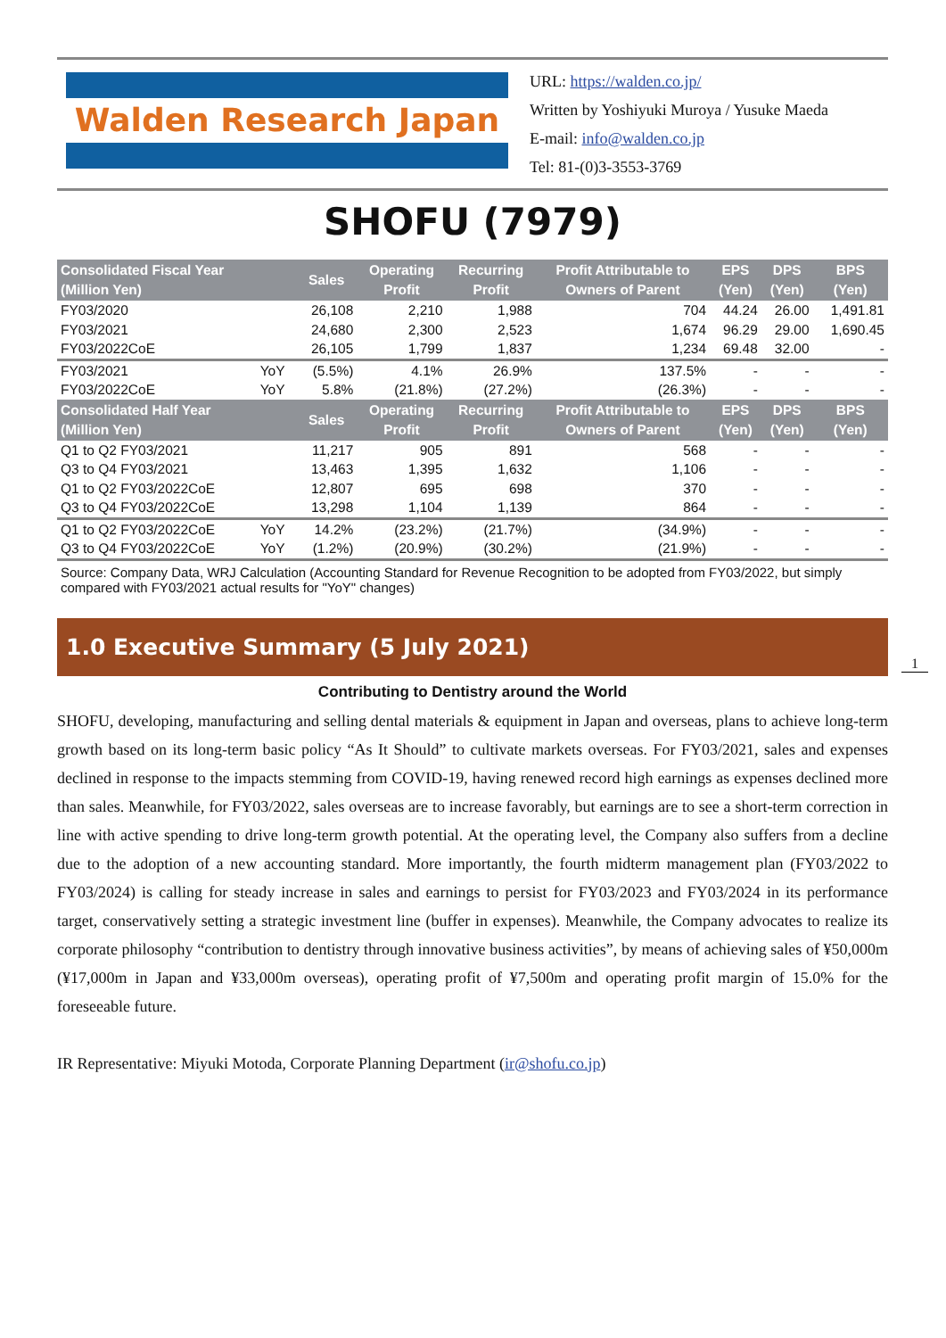Walden Research Japan
URL: https://walden.co.jp/
Written by Yoshiyuki Muroya / Yusuke Maeda
E-mail: info@walden.co.jp
Tel: 81-(0)3-3553-3769
SHOFU (7979)
| Consolidated Fiscal Year (Million Yen) | | Sales | Operating Profit | Recurring Profit | Profit Attributable to Owners of Parent | EPS (Yen) | DPS (Yen) | BPS (Yen) |
| --- | --- | --- | --- | --- | --- | --- | --- | --- |
| FY03/2020 | | 26,108 | 2,210 | 1,988 | 704 | 44.24 | 26.00 | 1,491.81 |
| FY03/2021 | | 24,680 | 2,300 | 2,523 | 1,674 | 96.29 | 29.00 | 1,690.45 |
| FY03/2022CoE | | 26,105 | 1,799 | 1,837 | 1,234 | 69.48 | 32.00 | - |
| FY03/2021 | YoY | (5.5%) | 4.1% | 26.9% | 137.5% | - | - | - |
| FY03/2022CoE | YoY | 5.8% | (21.8%) | (27.2%) | (26.3%) | - | - | - |
| Consolidated Half Year (Million Yen) | | Sales | Operating Profit | Recurring Profit | Profit Attributable to Owners of Parent | EPS (Yen) | DPS (Yen) | BPS (Yen) |
| Q1 to Q2 FY03/2021 | | 11,217 | 905 | 891 | 568 | - | - | - |
| Q3 to Q4 FY03/2021 | | 13,463 | 1,395 | 1,632 | 1,106 | - | - | - |
| Q1 to Q2 FY03/2022CoE | | 12,807 | 695 | 698 | 370 | - | - | - |
| Q3 to Q4 FY03/2022CoE | | 13,298 | 1,104 | 1,139 | 864 | - | - | - |
| Q1 to Q2 FY03/2022CoE | YoY | 14.2% | (23.2%) | (21.7%) | (34.9%) | - | - | - |
| Q3 to Q4 FY03/2022CoE | YoY | (1.2%) | (20.9%) | (30.2%) | (21.9%) | - | - | - |
Source: Company Data, WRJ Calculation (Accounting Standard for Revenue Recognition to be adopted from FY03/2022, but simply compared with FY03/2021 actual results for "YoY" changes)
1.0 Executive Summary (5 July 2021)
1
Contributing to Dentistry around the World
SHOFU, developing, manufacturing and selling dental materials & equipment in Japan and overseas, plans to achieve long-term growth based on its long-term basic policy “As It Should” to cultivate markets overseas. For FY03/2021, sales and expenses declined in response to the impacts stemming from COVID-19, having renewed record high earnings as expenses declined more than sales. Meanwhile, for FY03/2022, sales overseas are to increase favorably, but earnings are to see a short-term correction in line with active spending to drive long-term growth potential. At the operating level, the Company also suffers from a decline due to the adoption of a new accounting standard. More importantly, the fourth midterm management plan (FY03/2022 to FY03/2024) is calling for steady increase in sales and earnings to persist for FY03/2023 and FY03/2024 in its performance target, conservatively setting a strategic investment line (buffer in expenses). Meanwhile, the Company advocates to realize its corporate philosophy “contribution to dentistry through innovative business activities”, by means of achieving sales of ¥50,000m (¥17,000m in Japan and ¥33,000m overseas), operating profit of ¥7,500m and operating profit margin of 15.0% for the foreseeable future.
IR Representative: Miyuki Motoda, Corporate Planning Department (ir@shofu.co.jp)